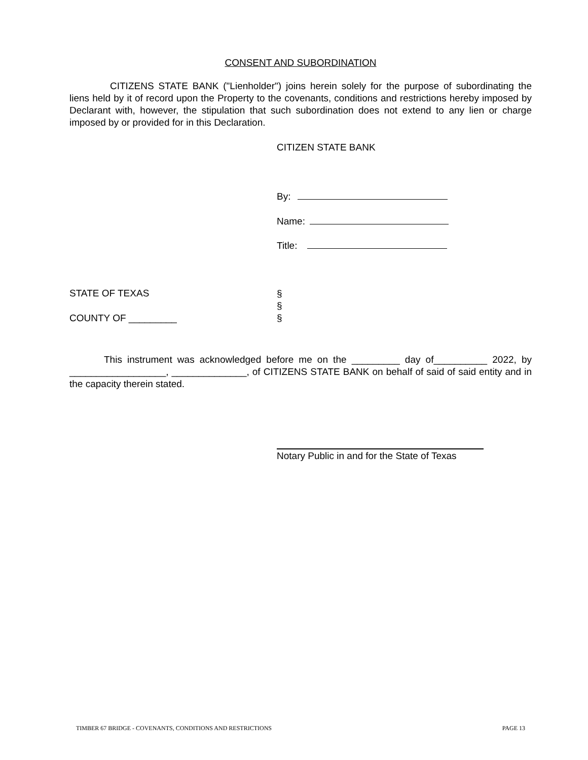CONSENT AND SUBORDINATION
CITIZENS STATE BANK ("Lienholder") joins herein solely for the purpose of subordinating the liens held by it of record upon the Property to the covenants, conditions and restrictions hereby imposed by Declarant with, however, the stipulation that such subordination does not extend to any lien or charge imposed by or provided for in this Declaration.
CITIZEN STATE BANK
By:
Name:
Title:
STATE OF TEXAS
COUNTY OF _________
§
§
§
This instrument was acknowledged before me on the _________ day of__________ 2022, by __________________, ______________, of CITIZENS STATE BANK on behalf of said of said entity and in the capacity therein stated.
Notary Public in and for the State of Texas
TIMBER 67 BRIDGE - COVENANTS, CONDITIONS AND RESTRICTIONS PAGE 13